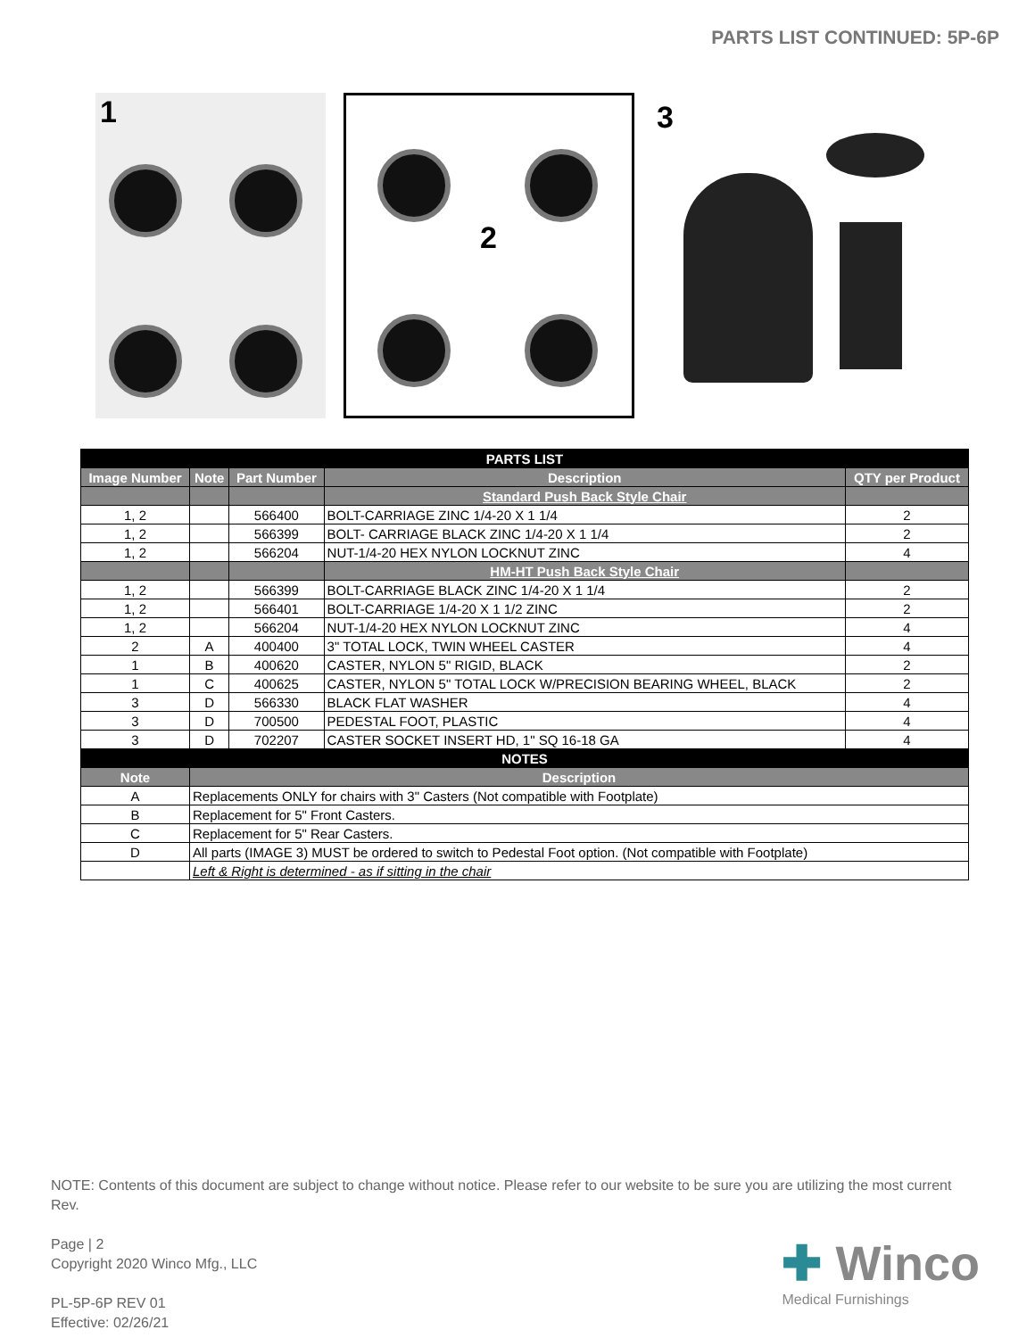PARTS LIST CONTINUED: 5P-6P
1
2
3
| PARTS LIST | | | | |
| Image Number | Note | Part Number | Description | QTY per Product |
| | | | Standard Push Back Style Chair | |
| 1, 2 | | 566400 | BOLT-CARRIAGE ZINC 1/4-20 X 1 1/4 | 2 |
| 1, 2 | | 566399 | BOLT- CARRIAGE BLACK ZINC 1/4-20 X 1 1/4 | 2 |
| 1, 2 | | 566204 | NUT-1/4-20 HEX NYLON LOCKNUT ZINC | 4 |
| | | | HM-HT Push Back Style Chair | |
| 1, 2 | | 566399 | BOLT-CARRIAGE BLACK ZINC 1/4-20 X 1 1/4 | 2 |
| 1, 2 | | 566401 | BOLT-CARRIAGE 1/4-20 X 1 1/2 ZINC | 2 |
| 1, 2 | | 566204 | NUT-1/4-20 HEX NYLON LOCKNUT ZINC | 4 |
| 2 | A | 400400 | 3" TOTAL LOCK, TWIN WHEEL CASTER | 4 |
| 1 | B | 400620 | CASTER, NYLON 5" RIGID, BLACK | 2 |
| 1 | C | 400625 | CASTER, NYLON 5" TOTAL LOCK W/PRECISION BEARING WHEEL, BLACK | 2 |
| 3 | D | 566330 | BLACK FLAT WASHER | 4 |
| 3 | D | 700500 | PEDESTAL FOOT, PLASTIC | 4 |
| 3 | D | 702207 | CASTER SOCKET INSERT HD, 1" SQ 16-18 GA | 4 |
| NOTES | | | | |
| Note | Description | | | |
| A | Replacements ONLY for chairs with 3" Casters (Not compatible with Footplate) | | | |
| B | Replacement for 5" Front Casters. | | | |
| C | Replacement for 5" Rear Casters. | | | |
| D | All parts (IMAGE 3) MUST be ordered to switch to Pedestal Foot option. (Not compatible with Footplate) | | | |
| | Left & Right is determined - as if sitting in the chair | | | |
NOTE: Contents of this document are subject to change without notice. Please refer to our website to be sure you are utilizing the most current Rev.
Page | 2
Copyright 2020 Winco Mfg., LLC
PL-5P-6P REV 01
Effective: 02/26/21
✚ Winco
Medical Furnishings